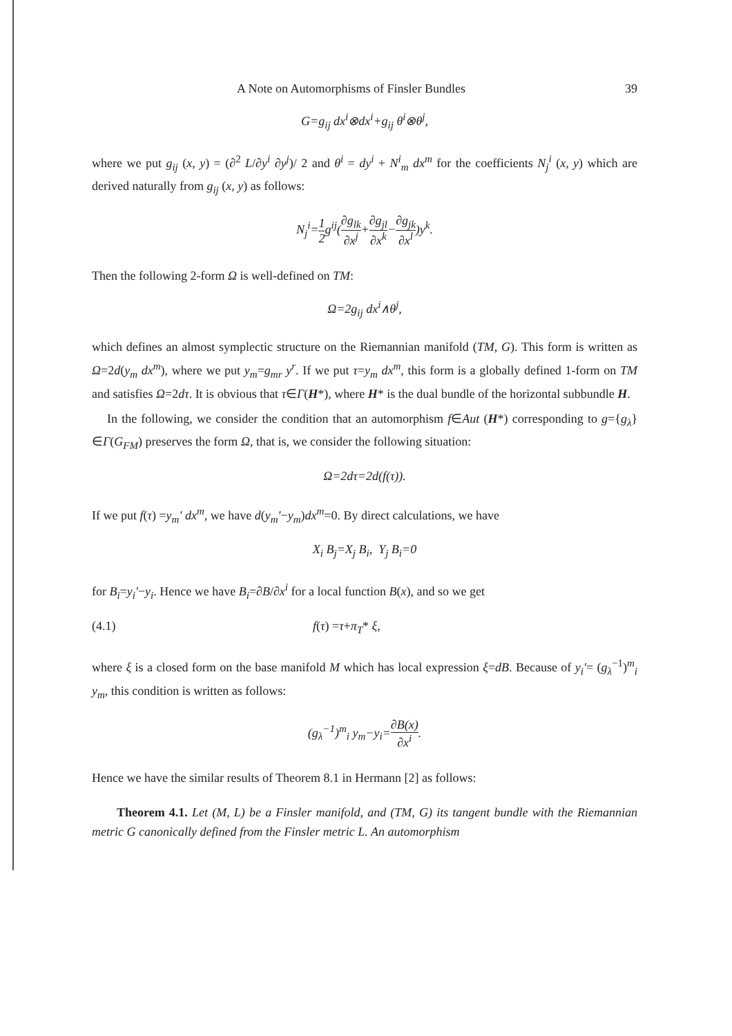A Note on Automorphisms of Finsler Bundles 39
G=g<sub>ij</sub> dx<sup>i</sup>⊗dx<sup>i</sup>+g<sub>ij</sub> θ<sup>i</sup>⊗θ<sup>j</sup>,
where we put g<sub>ij</sub> (x, y) = (∂<sup>2</sup> L/∂y<sup>i</sup> ∂y<sup>j</sup>)/ 2 and θ<sup>i</sup> = dy<sup>i</sup> + N<sup>i</sup><sub>m</sub> dx<sup>m</sup> for the coefficients N<sub>j</sub><sup>i</sup> (x, y) which are derived naturally from g<sub>ij</sub> (x, y) as follows:
N<sub>j</sub><sup>i</sup>=1 2g<sup>ij</sup>(∂g<sub>lk</sub> ∂x<sup>j</sup>+∂g<sub>jl</sub> ∂x<sup>k</sup>−∂g<sub>jk</sub> ∂x<sup>l</sup>)y<sup>k</sup>.
Then the following 2-form Ω is well-defined on TM:
Ω=2g<sub>ij</sub> dx<sup>i</sup>∧θ<sup>j</sup>,
which defines an almost symplectic structure on the Riemannian manifold (TM, G). This form is written as Ω=2d(y<sub>m</sub> dx<sup>m</sup>), where we put y<sub>m</sub>=g<sub>mr</sub> y<sup>r</sup>. If we put τ=y<sub>m</sub> dx<sup>m</sup>, this form is a globally defined 1-form on TM and satisfies Ω=2dτ. It is obvious that τ∈Γ(H*), where H* is the dual bundle of the horizontal subbundle H.
In the following, we consider the condition that an automorphism f∈Aut (H*) corresponding to g={g<sub>λ</sub>}∈Γ(G<sub>FM</sub>) preserves the form Ω, that is, we consider the following situation:
Ω=2dτ=2d(f(τ)).
If we put f(τ) =y<sub>m</sub>′ dx<sup>m</sup>, we have d(y<sub>m</sub>′−y<sub>m</sub>)dx<sup>m</sup>=0. By direct calculations, we have
X<sub>i</sub> B<sub>j</sub>=X<sub>j</sub> B<sub>i</sub>, Y<sub>j</sub> B<sub>i</sub>=0
for B<sub>i</sub>=y<sub>i</sub>′−y<sub>i</sub>. Hence we have B<sub>i</sub>=∂B/∂x<sup>i</sup> for a local function B(x), and so we get
(4.1) f(τ) =τ+π<sub>T</sub>* ξ,
where ξ is a closed form on the base manifold M which has local expression ξ=dB. Because of y<sub>i</sub>′= (g<sub>λ</sub><sup>−1</sup>)<sup>m</sup><sub>i</sub> y<sub>m</sub>, this condition is written as follows:
(g<sub>λ</sub><sup>−1</sup>)<sup>m</sup><sub>i</sub> y<sub>m</sub>−y<sub>i</sub>=∂B(x) ∂x<sup>i</sup>.
Hence we have the similar results of Theorem 8.1 in Hermann [2] as follows:
Theorem 4.1. Let (M, L) be a Finsler manifold, and (TM, G) its tangent bundle with the Riemannian metric G canonically defined from the Finsler metric L. An automorphism